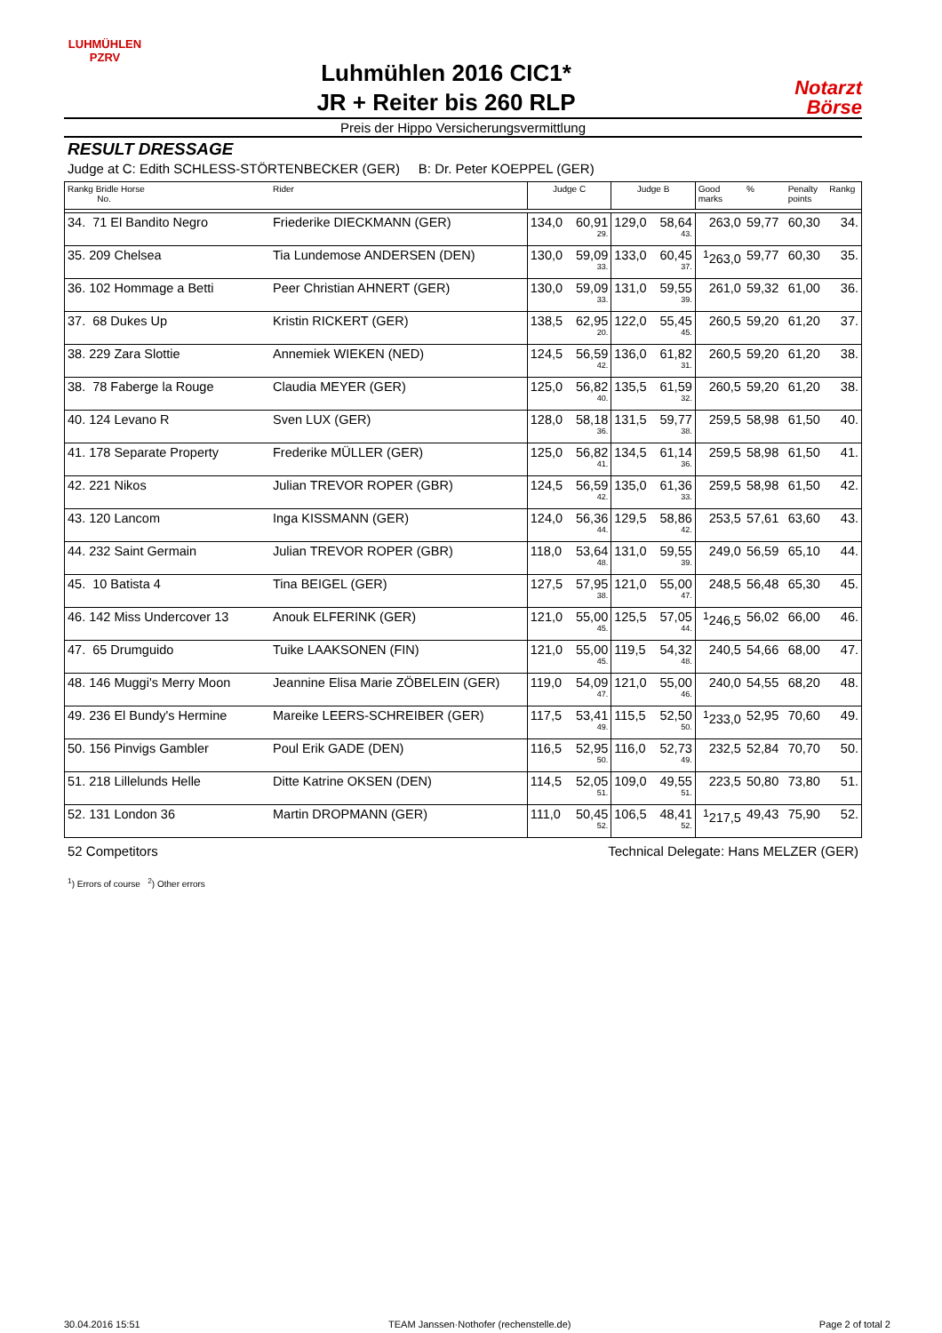LUHMÜHLEN
PZRV
Luhmühlen 2016 CIC1*
JR + Reiter bis 260 RLP
Notarzt
Börse
Preis der Hippo Versicherungsvermittlung
RESULT DRESSAGE
Judge at C: Edith SCHLESS-STÖRTENBECKER (GER) B: Dr. Peter KOEPPEL (GER)
| Rankg Bridle Horse No. | Rider | Judge C | | Judge B | | Good marks | % | Penalty points | Rankg |
| --- | --- | --- | --- | --- | --- | --- | --- | --- | --- |
| 34. 71 El Bandito Negro | Friederike DIECKMANN (GER) | 134,0 | 60,91 29. | 129,0 | 58,64 43. | 263,0 | 59,77 | 60,30 | 34. |
| 35. 209 Chelsea | Tia Lundemose ANDERSEN (DEN) | 130,0 | 59,09 33. | 133,0 | 60,45 37. | <sup>1</sup> 263,0 | 59,77 | 60,30 | 35. |
| 36. 102 Hommage a Betti | Peer Christian AHNERT (GER) | 130,0 | 59,09 33. | 131,0 | 59,55 39. | 261,0 | 59,32 | 61,00 | 36. |
| 37. 68 Dukes Up | Kristin RICKERT (GER) | 138,5 | 62,95 20. | 122,0 | 55,45 45. | 260,5 | 59,20 | 61,20 | 37. |
| 38. 229 Zara Slottie | Annemiek WIEKEN (NED) | 124,5 | 56,59 42. | 136,0 | 61,82 31. | 260,5 | 59,20 | 61,20 | 38. |
| 38. 78 Faberge la Rouge | Claudia MEYER (GER) | 125,0 | 56,82 40. | 135,5 | 61,59 32. | 260,5 | 59,20 | 61,20 | 38. |
| 40. 124 Levano R | Sven LUX (GER) | 128,0 | 58,18 36. | 131,5 | 59,77 38. | 259,5 | 58,98 | 61,50 | 40. |
| 41. 178 Separate Property | Frederike MÜLLER (GER) | 125,0 | 56,82 41. | 134,5 | 61,14 36. | 259,5 | 58,98 | 61,50 | 41. |
| 42. 221 Nikos | Julian TREVOR ROPER (GBR) | 124,5 | 56,59 42. | 135,0 | 61,36 33. | 259,5 | 58,98 | 61,50 | 42. |
| 43. 120 Lancom | Inga KISSMANN (GER) | 124,0 | 56,36 44. | 129,5 | 58,86 42. | 253,5 | 57,61 | 63,60 | 43. |
| 44. 232 Saint Germain | Julian TREVOR ROPER (GBR) | 118,0 | 53,64 48. | 131,0 | 59,55 39. | 249,0 | 56,59 | 65,10 | 44. |
| 45. 10 Batista 4 | Tina BEIGEL (GER) | 127,5 | 57,95 38. | 121,0 | 55,00 47. | 248,5 | 56,48 | 65,30 | 45. |
| 46. 142 Miss Undercover 13 | Anouk ELFERINK (GER) | 121,0 | 55,00 45. | 125,5 | 57,05 44. | <sup>1</sup> 246,5 | 56,02 | 66,00 | 46. |
| 47. 65 Drumguido | Tuike LAAKSONEN (FIN) | 121,0 | 55,00 45. | 119,5 | 54,32 48. | 240,5 | 54,66 | 68,00 | 47. |
| 48. 146 Muggi's Merry Moon | Jeannine Elisa Marie ZÖBELEIN (GER) | 119,0 | 54,09 47. | 121,0 | 55,00 46. | 240,0 | 54,55 | 68,20 | 48. |
| 49. 236 El Bundy's Hermine | Mareike LEERS-SCHREIBER (GER) | 117,5 | 53,41 49. | 115,5 | 52,50 50. | <sup>1</sup> 233,0 | 52,95 | 70,60 | 49. |
| 50. 156 Pinvigs Gambler | Poul Erik GADE (DEN) | 116,5 | 52,95 50. | 116,0 | 52,73 49. | 232,5 | 52,84 | 70,70 | 50. |
| 51. 218 Lillelunds Helle | Ditte Katrine OKSEN (DEN) | 114,5 | 52,05 51. | 109,0 | 49,55 51. | 223,5 | 50,80 | 73,80 | 51. |
| 52. 131 London 36 | Martin DROPMANN (GER) | 111,0 | 50,45 52. | 106,5 | 48,41 52. | <sup>1</sup> 217,5 | 49,43 | 75,90 | 52. |
52 Competitors Technical Delegate: Hans MELZER (GER)
<sup>1</sup>) Errors of course <sup>2</sup>) Other errors
30.04.2016 15:51 TEAM Janssen·Nothofer (rechenstelle.de) Page 2 of total 2